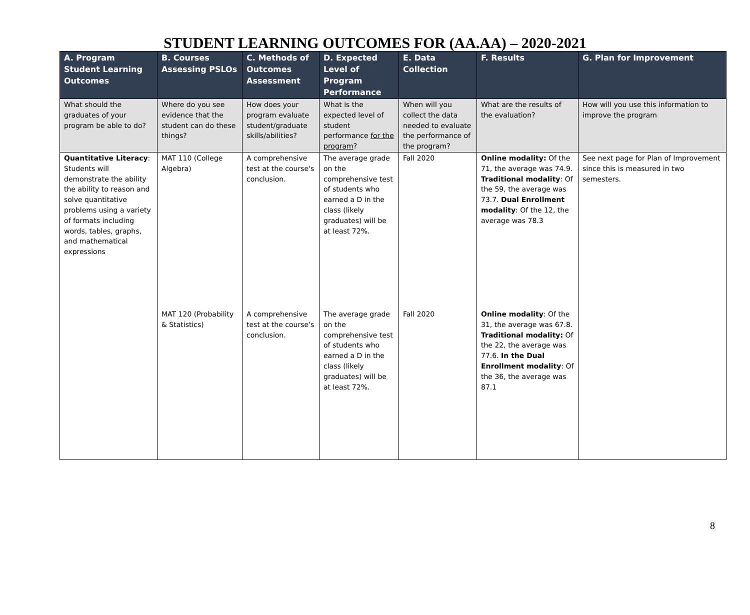STUDENT LEARNING OUTCOMES FOR (AA.AA) – 2020-2021
| A. Program Student Learning Outcomes | B. Courses Assessing PSLOs | C. Methods of Outcomes Assessment | D. Expected Level of Program Performance | E. Data Collection | F. Results | G. Plan for Improvement |
| --- | --- | --- | --- | --- | --- | --- |
| What should the graduates of your program be able to do? | Where do you see evidence that the student can do these things? | How does your program evaluate student/graduate skills/abilities? | What is the expected level of student performance for the program ? | When will you collect the data needed to evaluate the performance of the program? | What are the results of the evaluation? | How will you use this information to improve the program |
| Quantitative Literacy : Students will demonstrate the ability the ability to reason and solve quantitative problems using a variety of formats including words, tables, graphs, and mathematical expressions | MAT 110 (College Algebra) | A comprehensive test at the course's conclusion. | The average grade on the comprehensive test of students who earned a D in the class (likely graduates) will be at least 72%. | Fall 2020 | Online modality: Of the 71, the average was 74.9. Traditional modality : Of the 59, the average was 73.7. Dual Enrollment modality : Of the 12, the average was 78.3 | See next page for Plan of Improvement since this is measured in two semesters. |
| | MAT 120 (Probability & Statistics) | A comprehensive test at the course's conclusion. | The average grade on the comprehensive test of students who earned a D in the class (likely graduates) will be at least 72%. | Fall 2020 | Online modality : Of the 31, the average was 67.8. Traditional modality: Of the 22, the average was 77.6. In the Dual Enrollment modality : Of the 36, the average was 87.1 | |
8